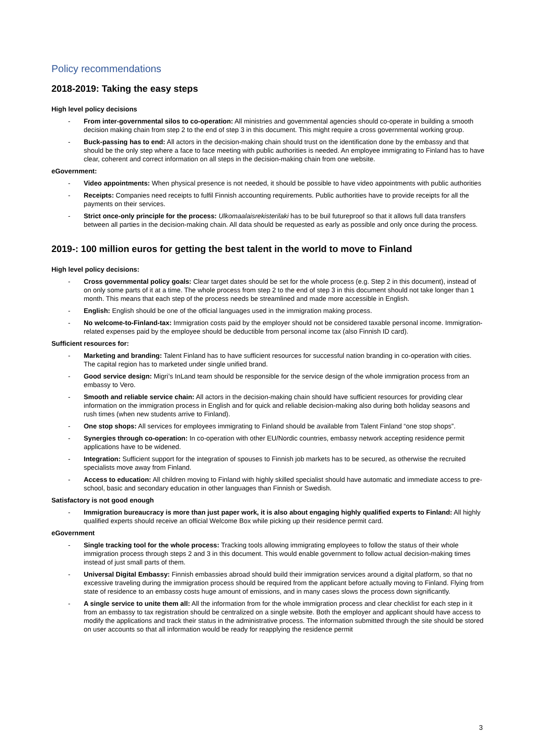Policy recommendations
2018-2019: Taking the easy steps
High level policy decisions
- From inter-governmental silos to co-operation: All ministries and governmental agencies should co-operate in building a smooth decision making chain from step 2 to the end of step 3 in this document. This might require a cross governmental working group.
- Buck-passing has to end: All actors in the decision-making chain should trust on the identification done by the embassy and that should be the only step where a face to face meeting with public authorities is needed. An employee immigrating to Finland has to have clear, coherent and correct information on all steps in the decision-making chain from one website.
eGovernment:
- Video appointments: When physical presence is not needed, it should be possible to have video appointments with public authorities
- Receipts: Companies need receipts to fulfil Finnish accounting requirements. Public authorities have to provide receipts for all the payments on their services.
- Strict once-only principle for the process: Ulkomaalaisrekisterilaki has to be buil futureproof so that it allows full data transfers between all parties in the decision-making chain. All data should be requested as early as possible and only once during the process.
2019-: 100 million euros for getting the best talent in the world to move to Finland
High level policy decisions:
- Cross governmental policy goals: Clear target dates should be set for the whole process (e.g. Step 2 in this document), instead of on only some parts of it at a time. The whole process from step 2 to the end of step 3 in this document should not take longer than 1 month. This means that each step of the process needs be streamlined and made more accessible in English.
- English: English should be one of the official languages used in the immigration making process.
- No welcome-to-Finland-tax: Immigration costs paid by the employer should not be considered taxable personal income. Immigration-related expenses paid by the employee should be deductible from personal income tax (also Finnish ID card).
Sufficient resources for:
- Marketing and branding: Talent Finland has to have sufficient resources for successful nation branding in co-operation with cities. The capital region has to marketed under single unified brand.
- Good service design: Migri’s InLand team should be responsible for the service design of the whole immigration process from an embassy to Vero.
- Smooth and reliable service chain: All actors in the decision-making chain should have sufficient resources for providing clear information on the immigration process in English and for quick and reliable decision-making also during both holiday seasons and rush times (when new students arrive to Finland).
- One stop shops: All services for employees immigrating to Finland should be available from Talent Finland “one stop shops”.
- Synergies through co-operation: In co-operation with other EU/Nordic countries, embassy network accepting residence permit applications have to be widened.
- Integration: Sufficient support for the integration of spouses to Finnish job markets has to be secured, as otherwise the recruited specialists move away from Finland.
- Access to education: All children moving to Finland with highly skilled specialist should have automatic and immediate access to pre-school, basic and secondary education in other languages than Finnish or Swedish.
Satisfactory is not good enough
- Immigration bureaucracy is more than just paper work, it is also about engaging highly qualified experts to Finland: All highly qualified experts should receive an official Welcome Box while picking up their residence permit card.
eGovernment
- Single tracking tool for the whole process: Tracking tools allowing immigrating employees to follow the status of their whole immigration process through steps 2 and 3 in this document. This would enable government to follow actual decision-making times instead of just small parts of them.
- Universal Digital Embassy: Finnish embassies abroad should build their immigration services around a digital platform, so that no excessive traveling during the immigration process should be required from the applicant before actually moving to Finland. Flying from state of residence to an embassy costs huge amount of emissions, and in many cases slows the process down significantly.
- A single service to unite them all: All the information from for the whole immigration process and clear checklist for each step in it from an embassy to tax registration should be centralized on a single website. Both the employer and applicant should have access to modify the applications and track their status in the administrative process. The information submitted through the site should be stored on user accounts so that all information would be ready for reapplying the residence permit
3